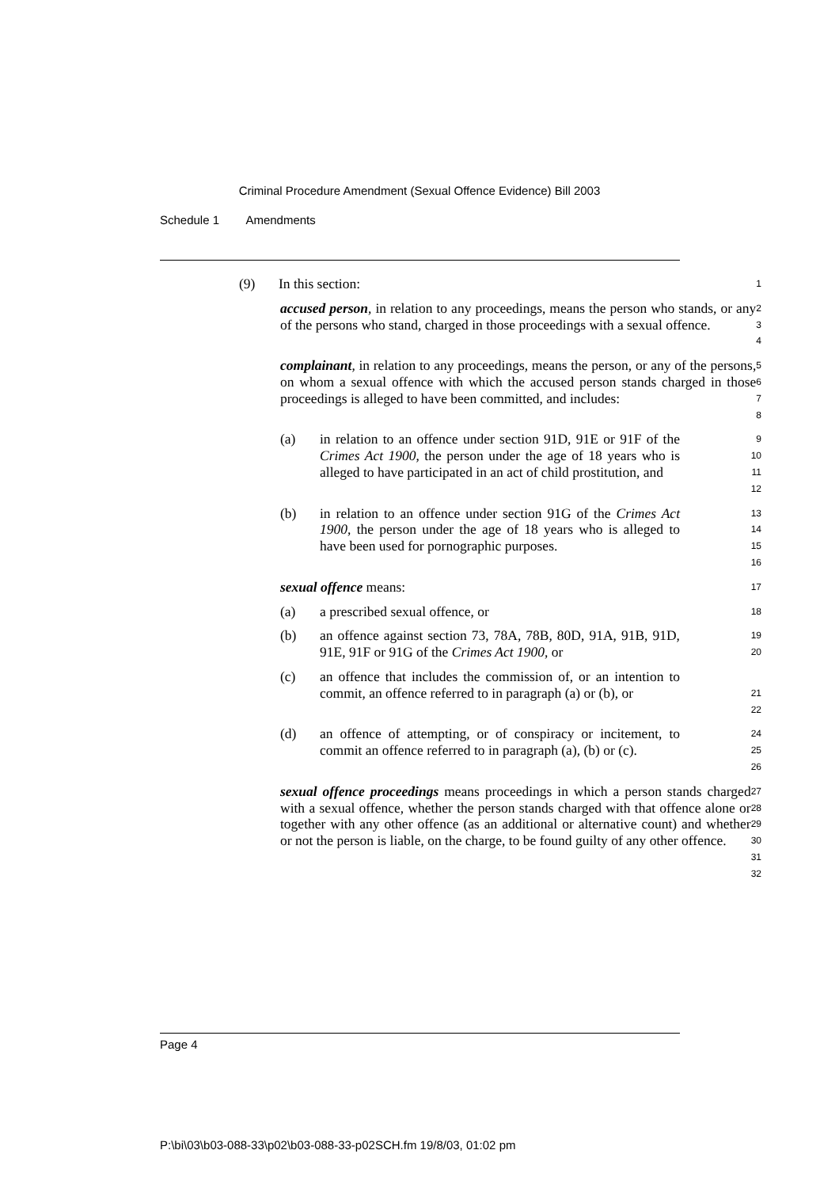Criminal Procedure Amendment (Sexual Offence Evidence) Bill 2003
Schedule 1 Amendments
(9) In this section:
1
accused person, in relation to any proceedings, means the person who stands, or any of the persons who stand, charged in those proceedings with a sexual offence.
2
3
4
complainant, in relation to any proceedings, means the person, or any of the persons, on whom a sexual offence with which the accused person stands charged in those proceedings is alleged to have been committed, and includes:
5
6
7
8
(a) in relation to an offence under section 91D, 91E or 91F of the Crimes Act 1900, the person under the age of 18 years who is alleged to have participated in an act of child prostitution, and
9
10
11
12
(b) in relation to an offence under section 91G of the Crimes Act 1900, the person under the age of 18 years who is alleged to have been used for pornographic purposes.
13
14
15
16
sexual offence means:
17
(a) a prescribed sexual offence, or
18
(b) an offence against section 73, 78A, 78B, 80D, 91A, 91B, 91D, 91E, 91F or 91G of the Crimes Act 1900, or
19
20
(c) an offence that includes the commission of, or an intention to commit, an offence referred to in paragraph (a) or (b), or
21
22
(d) an offence of attempting, or of conspiracy or incitement, to commit an offence referred to in paragraph (a), (b) or (c).
24
25
26
sexual offence proceedings means proceedings in which a person stands charged with a sexual offence, whether the person stands charged with that offence alone or together with any other offence (as an additional or alternative count) and whether or not the person is liable, on the charge, to be found guilty of any other offence.
27
28
29
30
31
32
Page 4
P:\bi\03\b03-088-33\p02\b03-088-33-p02SCH.fm 19/8/03, 01:02 pm